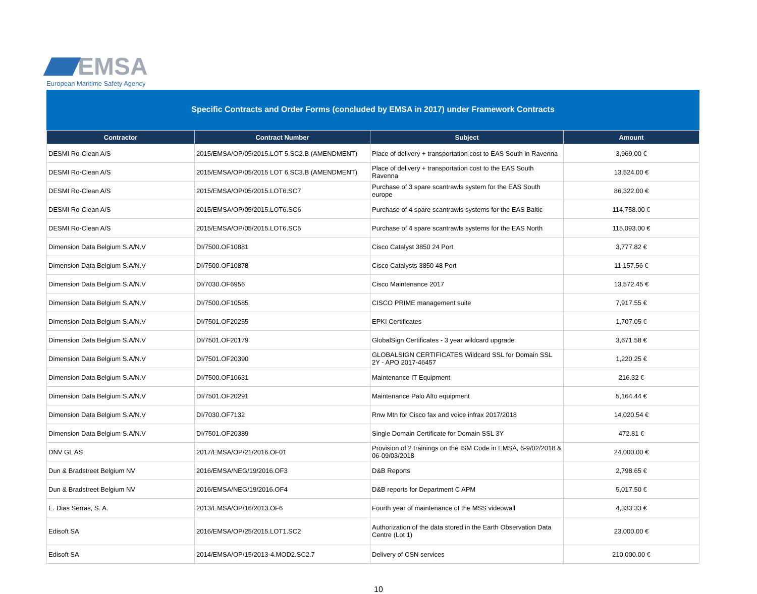EMSA
European Maritime Safety Agency
Specific Contracts and Order Forms (concluded by EMSA in 2017) under Framework Contracts
| Contractor | Contract Number | Subject | Amount |
| --- | --- | --- | --- |
| DESMI Ro-Clean A/S | 2015/EMSA/OP/05/2015.LOT 5.SC2.B (AMENDMENT) | Place of delivery + transportation cost to EAS South in Ravenna | 3,969.00 € |
| DESMI Ro-Clean A/S | 2015/EMSA/OP/05/2015 LOT 6.SC3.B (AMENDMENT) | Place of delivery + transportation cost to the EAS South Ravenna | 13,524.00 € |
| DESMI Ro-Clean A/S | 2015/EMSA/OP/05/2015.LOT6.SC7 | Purchase of 3 spare scantrawls system for the EAS South europe | 86,322.00 € |
| DESMI Ro-Clean A/S | 2015/EMSA/OP/05/2015.LOT6.SC6 | Purchase of 4 spare scantrawls systems for the EAS Baltic | 114,758.00 € |
| DESMI Ro-Clean A/S | 2015/EMSA/OP/05/2015.LOT6.SC5 | Purchase of 4 spare scantrawls systems for the EAS North | 115,093.00 € |
| Dimension Data Belgium S.A/N.V | DI/7500.OF10881 | Cisco Catalyst 3850 24 Port | 3,777.82 € |
| Dimension Data Belgium S.A/N.V | DI/7500.OF10878 | Cisco Catalysts 3850 48 Port | 11,157.56 € |
| Dimension Data Belgium S.A/N.V | DI/7030.OF6956 | Cisco Maintenance 2017 | 13,572.45 € |
| Dimension Data Belgium S.A/N.V | DI/7500.OF10585 | CISCO PRIME management suite | 7,917.55 € |
| Dimension Data Belgium S.A/N.V | DI/7501.OF20255 | EPKI Certificates | 1,707.05 € |
| Dimension Data Belgium S.A/N.V | DI/7501.OF20179 | GlobalSign Certificates - 3 year wildcard upgrade | 3,671.58 € |
| Dimension Data Belgium S.A/N.V | DI/7501.OF20390 | GLOBALSIGN CERTIFICATES Wildcard SSL for Domain SSL 2Y - APO 2017-46457 | 1,220.25 € |
| Dimension Data Belgium S.A/N.V | DI/7500.OF10631 | Maintenance IT Equipment | 216.32 € |
| Dimension Data Belgium S.A/N.V | DI/7501.OF20291 | Maintenance Palo Alto equipment | 5,164.44 € |
| Dimension Data Belgium S.A/N.V | DI/7030.OF7132 | Rnw Mtn for Cisco fax and voice infrax 2017/2018 | 14,020.54 € |
| Dimension Data Belgium S.A/N.V | DI/7501.OF20389 | Single Domain Certificate for Domain SSL 3Y | 472.81 € |
| DNV GL AS | 2017/EMSA/OP/21/2016.OF01 | Provision of 2 trainings on the ISM Code in EMSA, 6-9/02/2018 & 06-09/03/2018 | 24,000.00 € |
| Dun & Bradstreet Belgium NV | 2016/EMSA/NEG/19/2016.OF3 | D&B Reports | 2,798.65 € |
| Dun & Bradstreet Belgium NV | 2016/EMSA/NEG/19/2016.OF4 | D&B reports for Department C APM | 5,017.50 € |
| E. Dias Serras, S. A. | 2013/EMSA/OP/16/2013.OF6 | Fourth year of maintenance of the MSS videowall | 4,333.33 € |
| Edisoft SA | 2016/EMSA/OP/25/2015.LOT1.SC2 | Authorization of the data stored in the Earth Observation Data Centre (Lot 1) | 23,000.00 € |
| Edisoft SA | 2014/EMSA/OP/15/2013-4.MOD2.SC2.7 | Delivery of CSN services | 210,000.00 € |
10